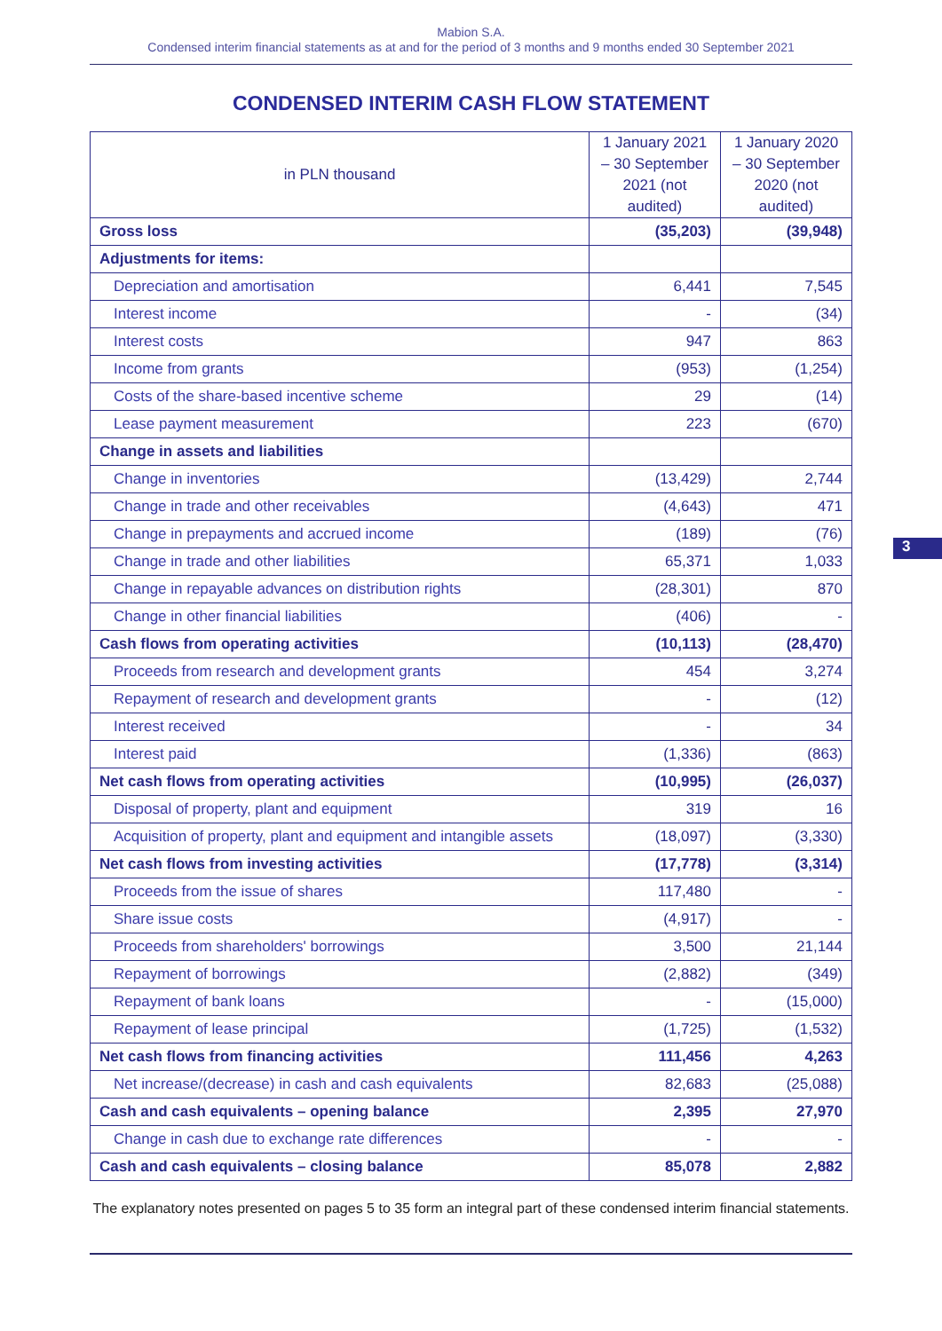Mabion S.A.
Condensed interim financial statements as at and for the period of 3 months and 9 months ended 30 September 2021
CONDENSED INTERIM CASH FLOW STATEMENT
| in PLN thousand | 1 January 2021 – 30 September 2021 (not audited) | 1 January 2020 – 30 September 2020 (not audited) |
| --- | --- | --- |
| Gross loss | (35,203) | (39,948) |
| Adjustments for items: | | |
| Depreciation and amortisation | 6,441 | 7,545 |
| Interest income | - | (34) |
| Interest costs | 947 | 863 |
| Income from grants | (953) | (1,254) |
| Costs of the share-based incentive scheme | 29 | (14) |
| Lease payment measurement | 223 | (670) |
| Change in assets and liabilities | | |
| Change in inventories | (13,429) | 2,744 |
| Change in trade and other receivables | (4,643) | 471 |
| Change in prepayments and accrued income | (189) | (76) |
| Change in trade and other liabilities | 65,371 | 1,033 |
| Change in repayable advances on distribution rights | (28,301) | 870 |
| Change in other financial liabilities | (406) | - |
| Cash flows from operating activities | (10,113) | (28,470) |
| Proceeds from research and development grants | 454 | 3,274 |
| Repayment of research and development grants | - | (12) |
| Interest received | - | 34 |
| Interest paid | (1,336) | (863) |
| Net cash flows from operating activities | (10,995) | (26,037) |
| Disposal of property, plant and equipment | 319 | 16 |
| Acquisition of property, plant and equipment and intangible assets | (18,097) | (3,330) |
| Net cash flows from investing activities | (17,778) | (3,314) |
| Proceeds from the issue of shares | 117,480 | - |
| Share issue costs | (4,917) | - |
| Proceeds from shareholders' borrowings | 3,500 | 21,144 |
| Repayment of borrowings | (2,882) | (349) |
| Repayment of bank loans | - | (15,000) |
| Repayment of lease principal | (1,725) | (1,532) |
| Net cash flows from financing activities | 111,456 | 4,263 |
| Net increase/(decrease) in cash and cash equivalents | 82,683 | (25,088) |
| Cash and cash equivalents – opening balance | 2,395 | 27,970 |
| Change in cash due to exchange rate differences | - | - |
| Cash and cash equivalents – closing balance | 85,078 | 2,882 |
The explanatory notes presented on pages 5 to 35 form an integral part of these condensed interim financial statements.
3